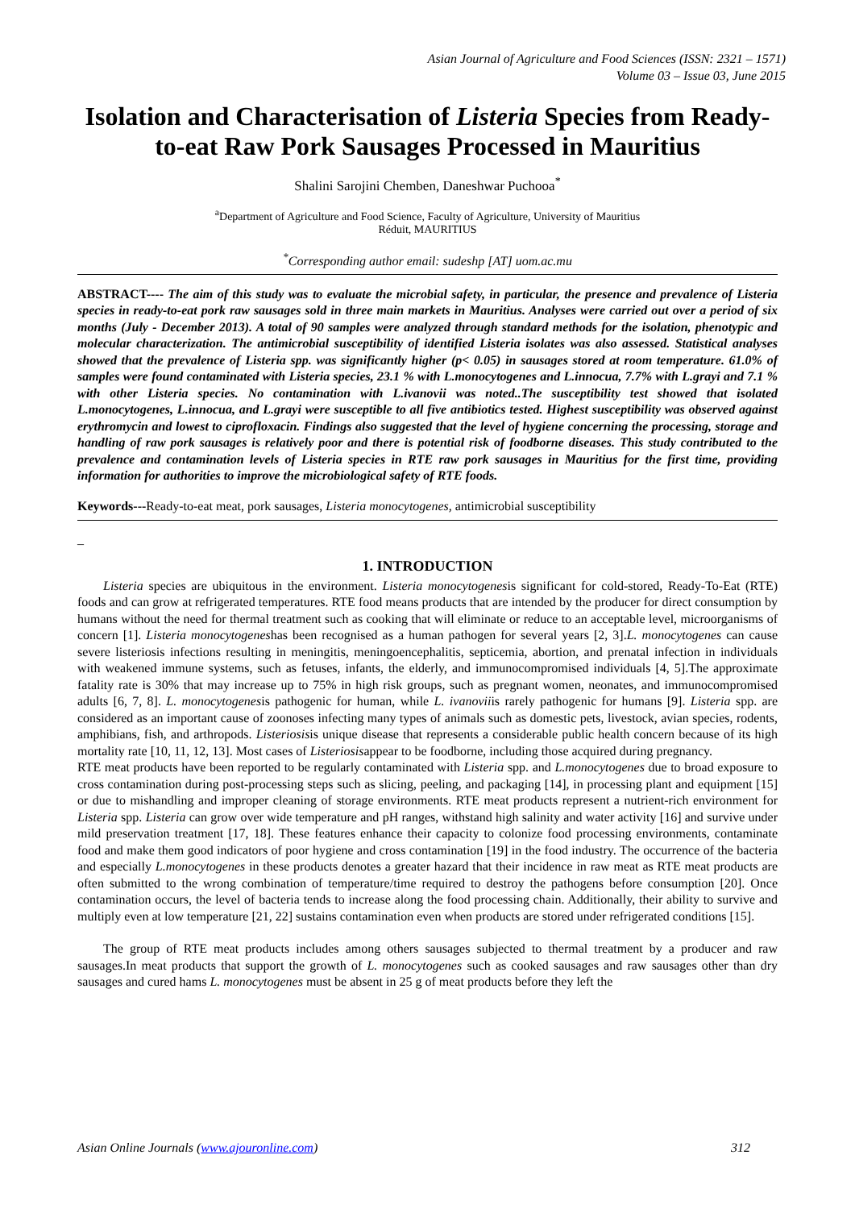Asian Journal of Agriculture and Food Sciences (ISSN: 2321 – 1571)
Volume 03 – Issue 03, June 2015
Isolation and Characterisation of Listeria Species from Ready-to-eat Raw Pork Sausages Processed in Mauritius
Shalini Sarojini Chemben, Daneshwar Puchooa<sup>*</sup>
<sup>a</sup> Department of Agriculture and Food Science, Faculty of Agriculture, University of Mauritius
Réduit, MAURITIUS
<sup>*</sup> Corresponding author email: sudeshp [AT] uom.ac.mu
ABSTRACT---- The aim of this study was to evaluate the microbial safety, in particular, the presence and prevalence of Listeria species in ready-to-eat pork raw sausages sold in three main markets in Mauritius. Analyses were carried out over a period of six months (July - December 2013). A total of 90 samples were analyzed through standard methods for the isolation, phenotypic and molecular characterization. The antimicrobial susceptibility of identified Listeria isolates was also assessed. Statistical analyses showed that the prevalence of Listeria spp. was significantly higher (p< 0.05) in sausages stored at room temperature. 61.0% of samples were found contaminated with Listeria species, 23.1 % with L.monocytogenes and L.innocua, 7.7% with L.grayi and 7.1 % with other Listeria species. No contamination with L.ivanovii was noted..The susceptibility test showed that isolated L.monocytogenes, L.innocua, and L.grayi were susceptible to all five antibiotics tested. Highest susceptibility was observed against erythromycin and lowest to ciprofloxacin. Findings also suggested that the level of hygiene concerning the processing, storage and handling of raw pork sausages is relatively poor and there is potential risk of foodborne diseases. This study contributed to the prevalence and contamination levels of Listeria species in RTE raw pork sausages in Mauritius for the first time, providing information for authorities to improve the microbiological safety of RTE foods.
Keywords---Ready-to-eat meat, pork sausages, Listeria monocytogenes, antimicrobial susceptibility
_
1. INTRODUCTION
Listeria species are ubiquitous in the environment. Listeria monocytogenesis significant for cold-stored, Ready-To-Eat (RTE) foods and can grow at refrigerated temperatures. RTE food means products that are intended by the producer for direct consumption by humans without the need for thermal treatment such as cooking that will eliminate or reduce to an acceptable level, microorganisms of concern [1]. Listeria monocytogeneshas been recognised as a human pathogen for several years [2, 3].L. monocytogenes can cause severe listeriosis infections resulting in meningitis, meningoencephalitis, septicemia, abortion, and prenatal infection in individuals with weakened immune systems, such as fetuses, infants, the elderly, and immunocompromised individuals [4, 5].The approximate fatality rate is 30% that may increase up to 75% in high risk groups, such as pregnant women, neonates, and immunocompromised adults [6, 7, 8]. L. monocytogenesis pathogenic for human, while L. ivanoviiis rarely pathogenic for humans [9]. Listeria spp. are considered as an important cause of zoonoses infecting many types of animals such as domestic pets, livestock, avian species, rodents, amphibians, fish, and arthropods. Listeriosisis unique disease that represents a considerable public health concern because of its high mortality rate [10, 11, 12, 13]. Most cases of Listeriosisappear to be foodborne, including those acquired during pregnancy.
RTE meat products have been reported to be regularly contaminated with Listeria spp. and L.monocytogenes due to broad exposure to cross contamination during post-processing steps such as slicing, peeling, and packaging [14], in processing plant and equipment [15] or due to mishandling and improper cleaning of storage environments. RTE meat products represent a nutrient-rich environment for Listeria spp. Listeria can grow over wide temperature and pH ranges, withstand high salinity and water activity [16] and survive under mild preservation treatment [17, 18]. These features enhance their capacity to colonize food processing environments, contaminate food and make them good indicators of poor hygiene and cross contamination [19] in the food industry. The occurrence of the bacteria and especially L.monocytogenes in these products denotes a greater hazard that their incidence in raw meat as RTE meat products are often submitted to the wrong combination of temperature/time required to destroy the pathogens before consumption [20]. Once contamination occurs, the level of bacteria tends to increase along the food processing chain. Additionally, their ability to survive and multiply even at low temperature [21, 22] sustains contamination even when products are stored under refrigerated conditions [15].
The group of RTE meat products includes among others sausages subjected to thermal treatment by a producer and raw sausages.In meat products that support the growth of L. monocytogenes such as cooked sausages and raw sausages other than dry sausages and cured hams L. monocytogenes must be absent in 25 g of meat products before they left the
Asian Online Journals (www.ajouronline.com) 312